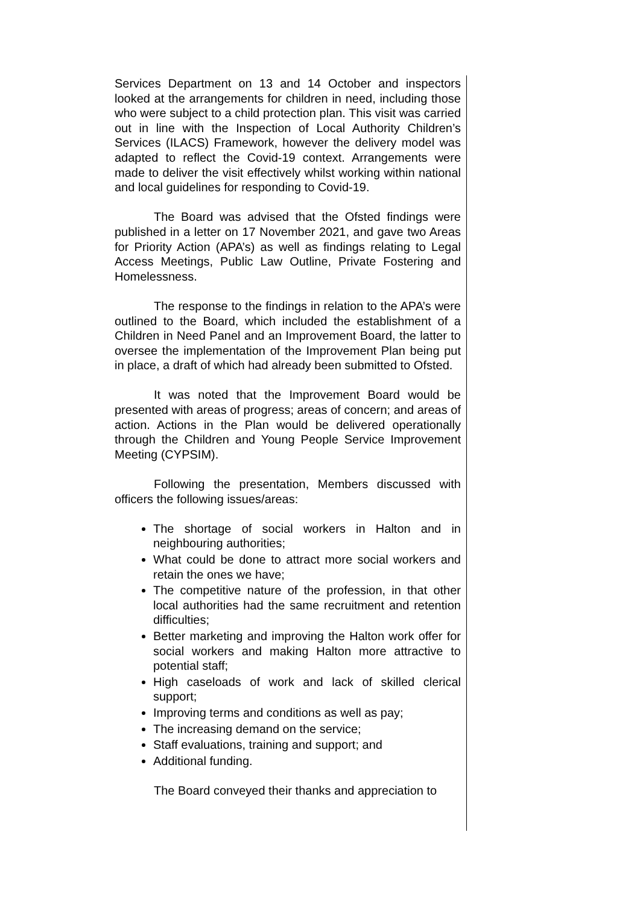Services Department on 13 and 14 October and inspectors looked at the arrangements for children in need, including those who were subject to a child protection plan. This visit was carried out in line with the Inspection of Local Authority Children’s Services (ILACS) Framework, however the delivery model was adapted to reflect the Covid-19 context. Arrangements were made to deliver the visit effectively whilst working within national and local guidelines for responding to Covid-19.
The Board was advised that the Ofsted findings were published in a letter on 17 November 2021, and gave two Areas for Priority Action (APA’s) as well as findings relating to Legal Access Meetings, Public Law Outline, Private Fostering and Homelessness.
The response to the findings in relation to the APA’s were outlined to the Board, which included the establishment of a Children in Need Panel and an Improvement Board, the latter to oversee the implementation of the Improvement Plan being put in place, a draft of which had already been submitted to Ofsted.
It was noted that the Improvement Board would be presented with areas of progress; areas of concern; and areas of action. Actions in the Plan would be delivered operationally through the Children and Young People Service Improvement Meeting (CYPSIM).
Following the presentation, Members discussed with officers the following issues/areas:
The shortage of social workers in Halton and in neighbouring authorities;
What could be done to attract more social workers and retain the ones we have;
The competitive nature of the profession, in that other local authorities had the same recruitment and retention difficulties;
Better marketing and improving the Halton work offer for social workers and making Halton more attractive to potential staff;
High caseloads of work and lack of skilled clerical support;
Improving terms and conditions as well as pay;
The increasing demand on the service;
Staff evaluations, training and support; and
Additional funding.
The Board conveyed their thanks and appreciation to